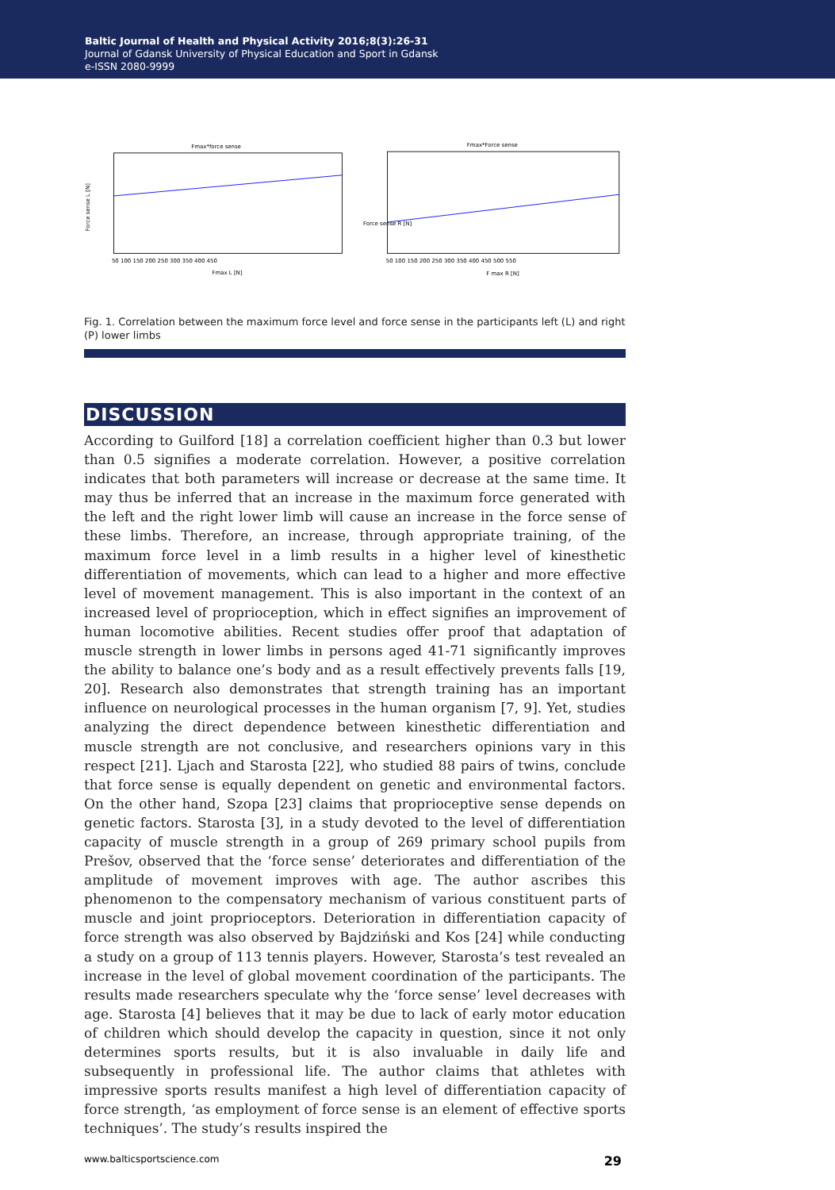Baltic Journal of Health and Physical Activity 2016;8(3):26-31
Journal of Gdansk University of Physical Education and Sport in Gdansk
e-ISSN 2080-9999
Fmax*force sense
Force sense L [N]
Fmax L [N]
50 100 150 200 250 300 350 400 450
Fmax*Force sense
Force sense R [N]
F max R [N]
50 100 150 200 250 300 350 400 450 500 550
Fig. 1. Correlation between the maximum force level and force sense in the participants left (L) and right (P) lower limbs
DISCUSSION
According to Guilford [18] a correlation coefficient higher than 0.3 but lower than 0.5 signifies a moderate correlation. However, a positive correlation indicates that both parameters will increase or decrease at the same time. It may thus be inferred that an increase in the maximum force generated with the left and the right lower limb will cause an increase in the force sense of these limbs. Therefore, an increase, through appropriate training, of the maximum force level in a limb results in a higher level of kinesthetic differentiation of movements, which can lead to a higher and more effective level of movement management. This is also important in the context of an increased level of proprioception, which in effect signifies an improvement of human locomotive abilities. Recent studies offer proof that adaptation of muscle strength in lower limbs in persons aged 41-71 significantly improves the ability to balance one’s body and as a result effectively prevents falls [19, 20]. Research also demonstrates that strength training has an important influence on neurological processes in the human organism [7, 9]. Yet, studies analyzing the direct dependence between kinesthetic differentiation and muscle strength are not conclusive, and researchers opinions vary in this respect [21]. Ljach and Starosta [22], who studied 88 pairs of twins, conclude that force sense is equally dependent on genetic and environmental factors. On the other hand, Szopa [23] claims that proprioceptive sense depends on genetic factors. Starosta [3], in a study devoted to the level of differentiation capacity of muscle strength in a group of 269 primary school pupils from Prešov, observed that the ‘force sense’ deteriorates and differentiation of the amplitude of movement improves with age. The author ascribes this phenomenon to the compensatory mechanism of various constituent parts of muscle and joint proprioceptors. Deterioration in differentiation capacity of force strength was also observed by Bajdziński and Kos [24] while conducting a study on a group of 113 tennis players. However, Starosta’s test revealed an increase in the level of global movement coordination of the participants. The results made researchers speculate why the ‘force sense’ level decreases with age. Starosta [4] believes that it may be due to lack of early motor education of children which should develop the capacity in question, since it not only determines sports results, but it is also invaluable in daily life and subsequently in professional life. The author claims that athletes with impressive sports results manifest a high level of differentiation capacity of force strength, ‘as employment of force sense is an element of effective sports techniques’. The study’s results inspired the
www.balticsportscience.com 29